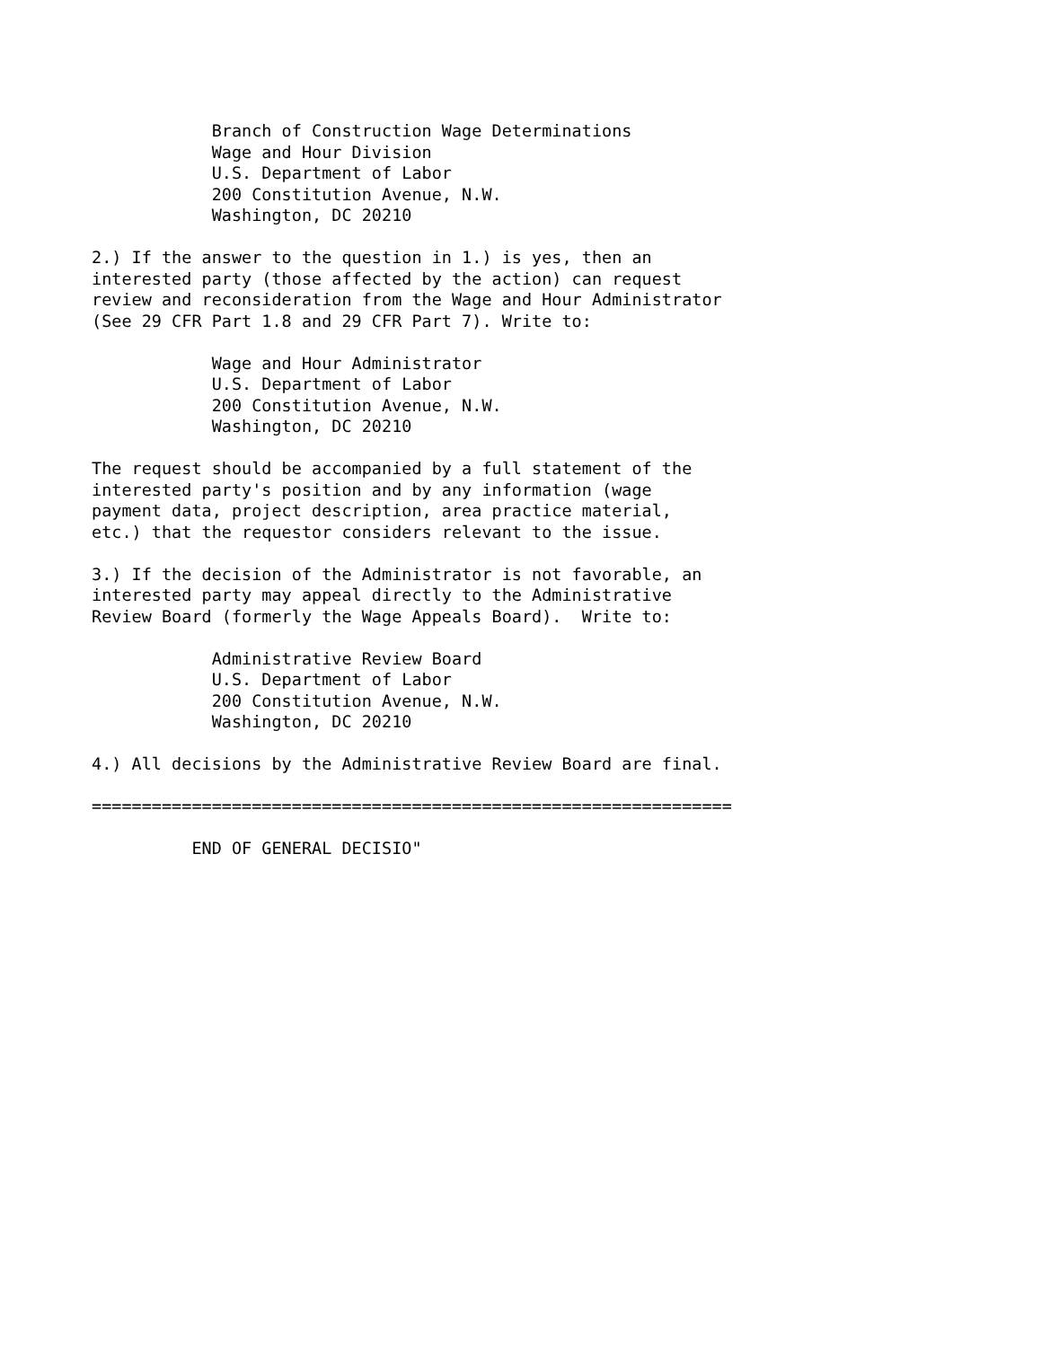Branch of Construction Wage Determinations
            Wage and Hour Division
            U.S. Department of Labor
            200 Constitution Avenue, N.W.
            Washington, DC 20210

2.) If the answer to the question in 1.) is yes, then an
interested party (those affected by the action) can request
review and reconsideration from the Wage and Hour Administrator
(See 29 CFR Part 1.8 and 29 CFR Part 7). Write to:

            Wage and Hour Administrator
            U.S. Department of Labor
            200 Constitution Avenue, N.W.
            Washington, DC 20210

The request should be accompanied by a full statement of the
interested party's position and by any information (wage
payment data, project description, area practice material,
etc.) that the requestor considers relevant to the issue.

3.) If the decision of the Administrator is not favorable, an
interested party may appeal directly to the Administrative
Review Board (formerly the Wage Appeals Board).  Write to:

            Administrative Review Board
            U.S. Department of Labor
            200 Constitution Avenue, N.W.
            Washington, DC 20210

4.) All decisions by the Administrative Review Board are final.

================================================================

          END OF GENERAL DECISIO"